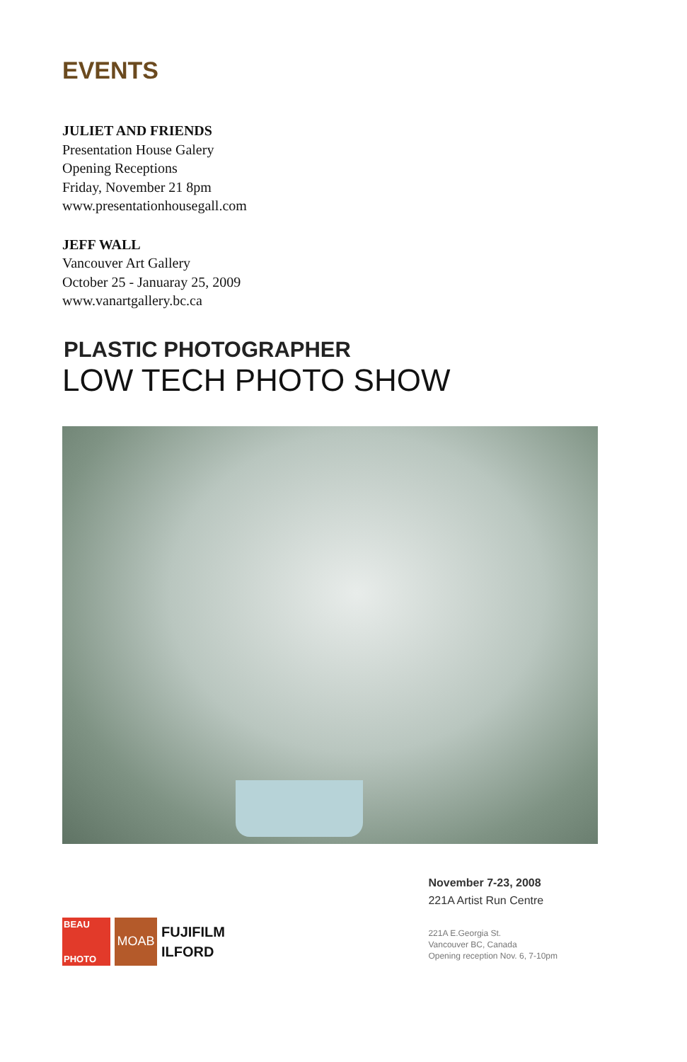EVENTS
JULIET AND FRIENDS
Presentation House Galery
Opening Receptions
Friday, November 21 8pm
www.presentationhousegall.com
JEFF WALL
Vancouver Art Gallery
October 25 - Januaray 25, 2009
www.vanartgallery.bc.ca
PLASTIC PHOTOGRAPHER
LOW TECH PHOTO SHOW
BEAU
PHOTO
MOAB
FUJIFILM
ILFORD
November 7-23, 2008
221A Artist Run Centre
221A E.Georgia St.
Vancouver BC, Canada
Opening reception Nov. 6, 7-10pm